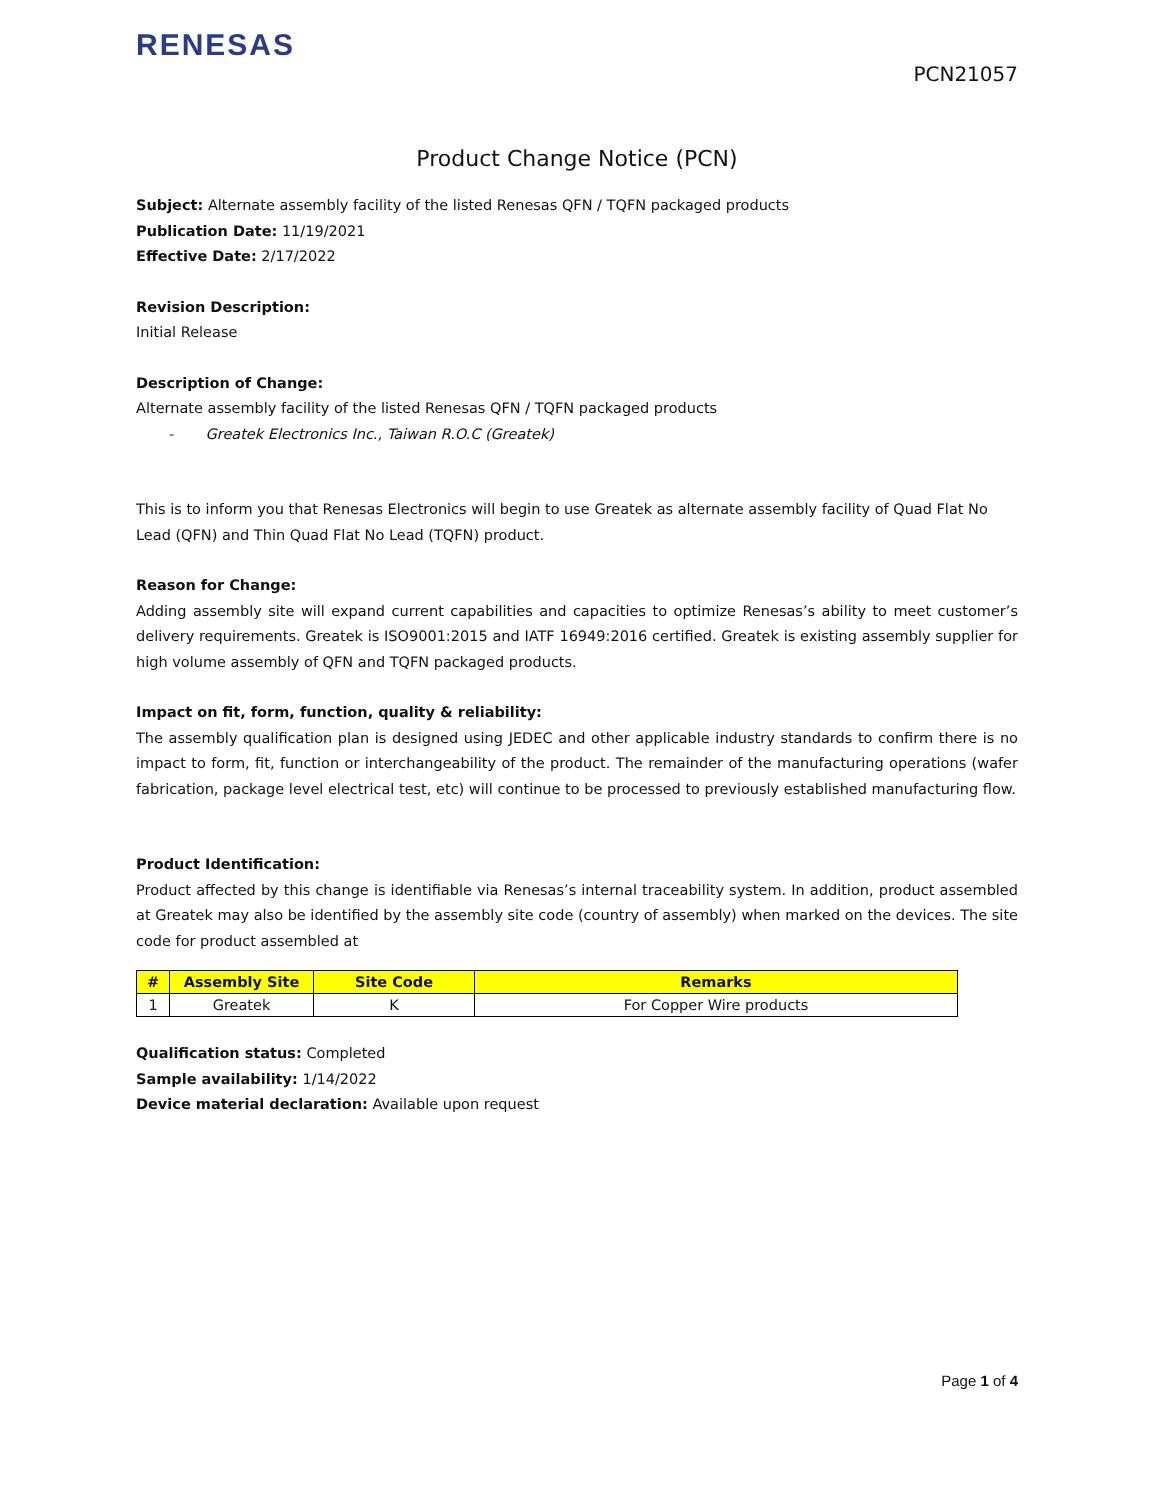RENESAS
PCN21057
Product Change Notice (PCN)
Subject: Alternate assembly facility of the listed Renesas QFN / TQFN packaged products
Publication Date: 11/19/2021
Effective Date: 2/17/2022
Revision Description:
Initial Release
Description of Change:
Alternate assembly facility of the listed Renesas QFN / TQFN packaged products
- Greatek Electronics Inc., Taiwan R.O.C (Greatek)
This is to inform you that Renesas Electronics will begin to use Greatek as alternate assembly facility of Quad Flat No Lead (QFN) and Thin Quad Flat No Lead (TQFN) product.
Reason for Change:
Adding assembly site will expand current capabilities and capacities to optimize Renesas’s ability to meet customer’s delivery requirements. Greatek is ISO9001:2015 and IATF 16949:2016 certified. Greatek is existing assembly supplier for high volume assembly of QFN and TQFN packaged products.
Impact on fit, form, function, quality & reliability:
The assembly qualification plan is designed using JEDEC and other applicable industry standards to confirm there is no impact to form, fit, function or interchangeability of the product. The remainder of the manufacturing operations (wafer fabrication, package level electrical test, etc) will continue to be processed to previously established manufacturing flow.
Product Identification:
Product affected by this change is identifiable via Renesas’s internal traceability system. In addition, product assembled at Greatek may also be identified by the assembly site code (country of assembly) when marked on the devices. The site code for product assembled at
| # | Assembly Site | Site Code | Remarks |
| --- | --- | --- | --- |
| 1 | Greatek | K | For Copper Wire products |
Qualification status: Completed
Sample availability: 1/14/2022
Device material declaration: Available upon request
Page 1 of 4